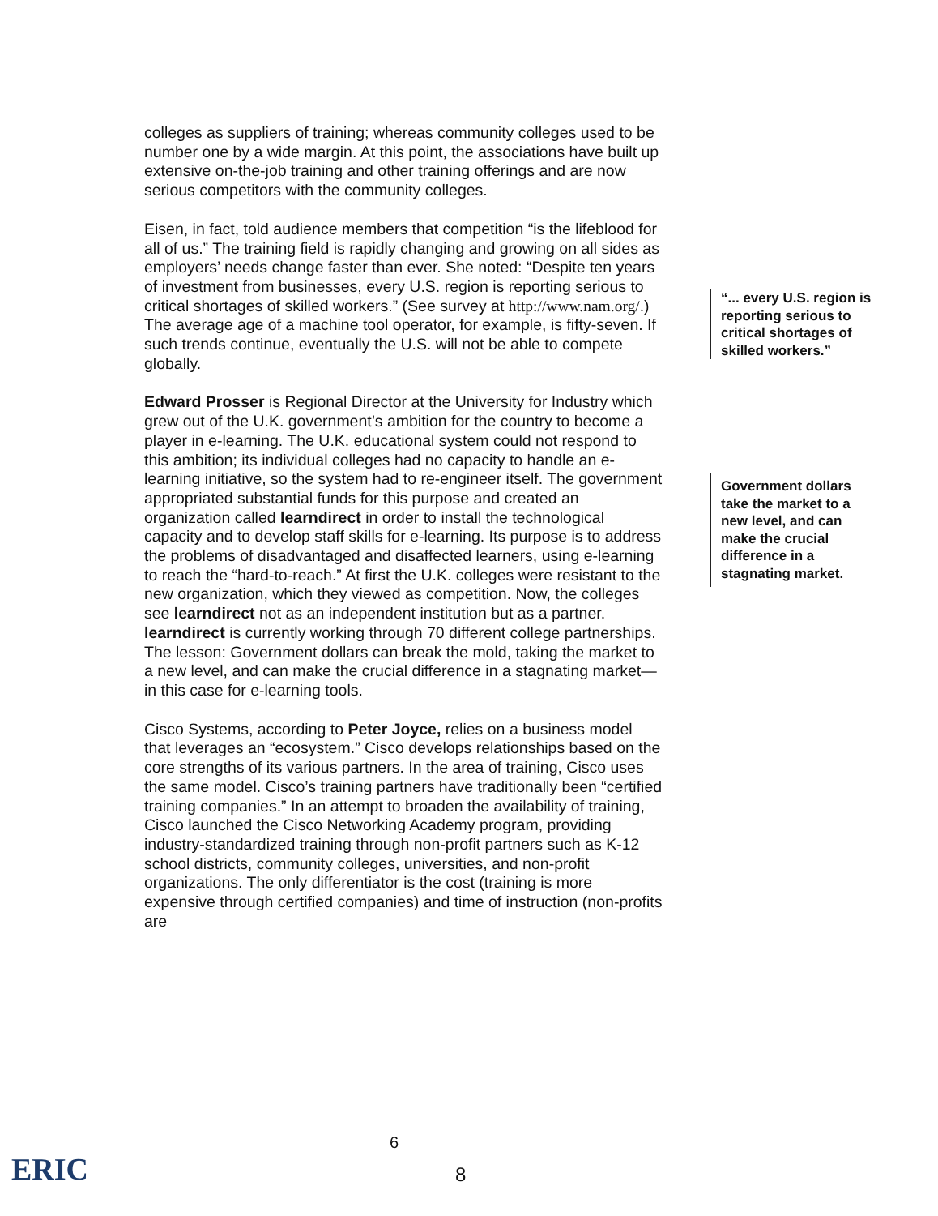colleges as suppliers of training; whereas community colleges used to be number one by a wide margin. At this point, the associations have built up extensive on-the-job training and other training offerings and are now serious competitors with the community colleges.
Eisen, in fact, told audience members that competition “is the lifeblood for all of us.” The training field is rapidly changing and growing on all sides as employers’ needs change faster than ever. She noted: “Despite ten years of investment from businesses, every U.S. region is reporting serious to critical shortages of skilled workers.” (See survey at http://www.nam.org/.) The average age of a machine tool operator, for example, is fifty-seven. If such trends continue, eventually the U.S. will not be able to compete globally.
Edward Prosser is Regional Director at the University for Industry which grew out of the U.K. government’s ambition for the country to become a player in e-learning. The U.K. educational system could not respond to this ambition; its individual colleges had no capacity to handle an e-learning initiative, so the system had to re-engineer itself. The government appropriated substantial funds for this purpose and created an organization called learndirect in order to install the technological capacity and to develop staff skills for e-learning. Its purpose is to address the problems of disadvantaged and disaffected learners, using e-learning to reach the “hard-to-reach.” At first the U.K. colleges were resistant to the new organization, which they viewed as competition. Now, the colleges see learndirect not as an independent institution but as a partner. learndirect is currently working through 70 different college partnerships. The lesson: Government dollars can break the mold, taking the market to a new level, and can make the crucial difference in a stagnating market—in this case for e-learning tools.
Cisco Systems, according to Peter Joyce, relies on a business model that leverages an “ecosystem.” Cisco develops relationships based on the core strengths of its various partners. In the area of training, Cisco uses the same model. Cisco’s training partners have traditionally been “certified training companies.” In an attempt to broaden the availability of training, Cisco launched the Cisco Networking Academy program, providing industry-standardized training through non-profit partners such as K-12 school districts, community colleges, universities, and non-profit organizations. The only differentiator is the cost (training is more expensive through certified companies) and time of instruction (non-profits are
“... every U.S. region is reporting serious to critical shortages of skilled workers.”
Government dollars take the market to a new level, and can make the crucial difference in a stagnating market.
6
8
ERIC